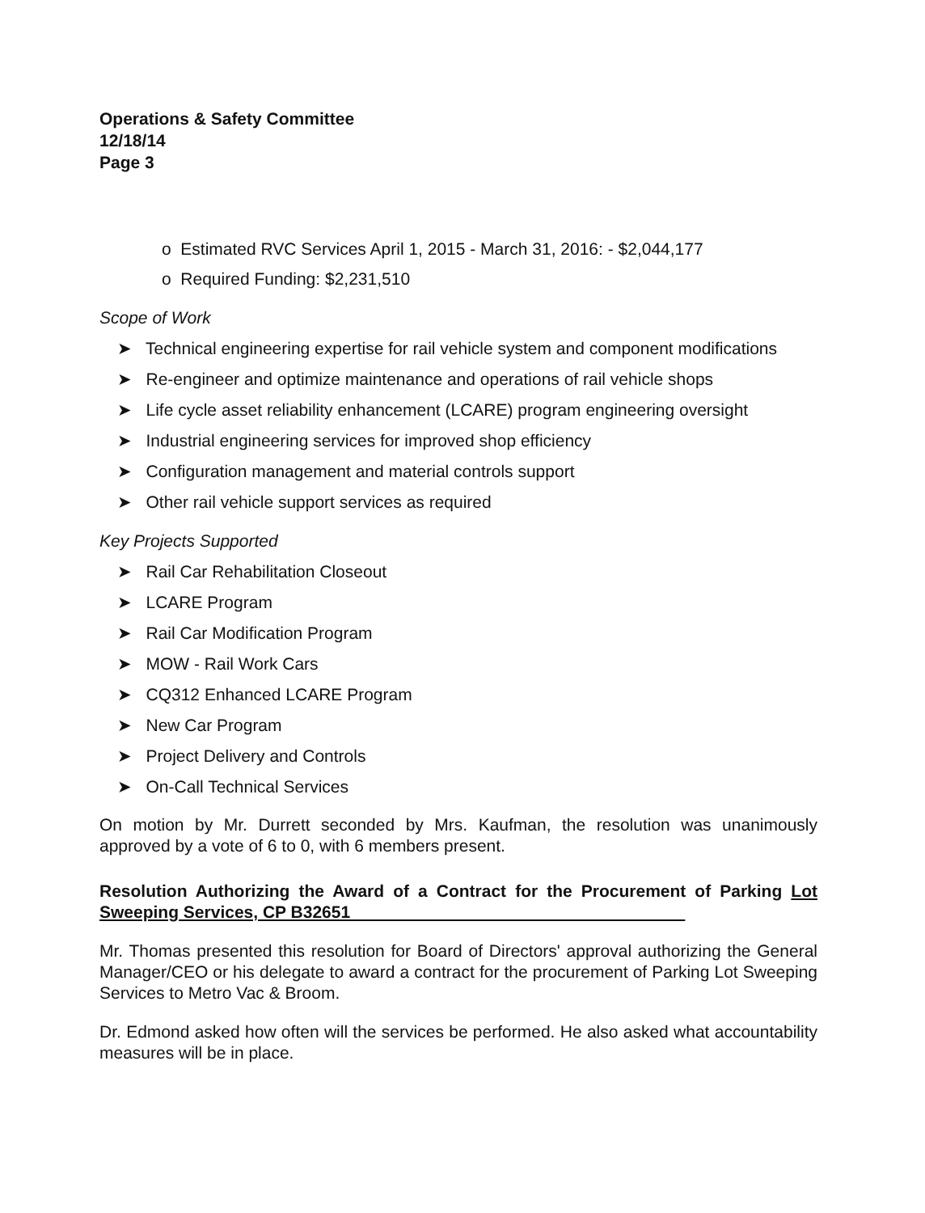Operations & Safety Committee
12/18/14
Page 3
o Estimated RVC Services April 1, 2015 - March 31, 2016: - $2,044,177
o Required Funding: $2,231,510
Scope of Work
➤ Technical engineering expertise for rail vehicle system and component modifications
➤ Re-engineer and optimize maintenance and operations of rail vehicle shops
➤ Life cycle asset reliability enhancement (LCARE) program engineering oversight
➤ Industrial engineering services for improved shop efficiency
➤ Configuration management and material controls support
➤ Other rail vehicle support services as required
Key Projects Supported
➤ Rail Car Rehabilitation Closeout
➤ LCARE Program
➤ Rail Car Modification Program
➤ MOW - Rail Work Cars
➤ CQ312 Enhanced LCARE Program
➤ New Car Program
➤ Project Delivery and Controls
➤ On-Call Technical Services
On motion by Mr. Durrett seconded by Mrs. Kaufman, the resolution was unanimously approved by a vote of 6 to 0, with 6 members present.
Resolution Authorizing the Award of a Contract for the Procurement of Parking Lot Sweeping Services, CP B32651
Mr. Thomas presented this resolution for Board of Directors' approval authorizing the General Manager/CEO or his delegate to award a contract for the procurement of Parking Lot Sweeping Services to Metro Vac & Broom.
Dr. Edmond asked how often will the services be performed. He also asked what accountability measures will be in place.